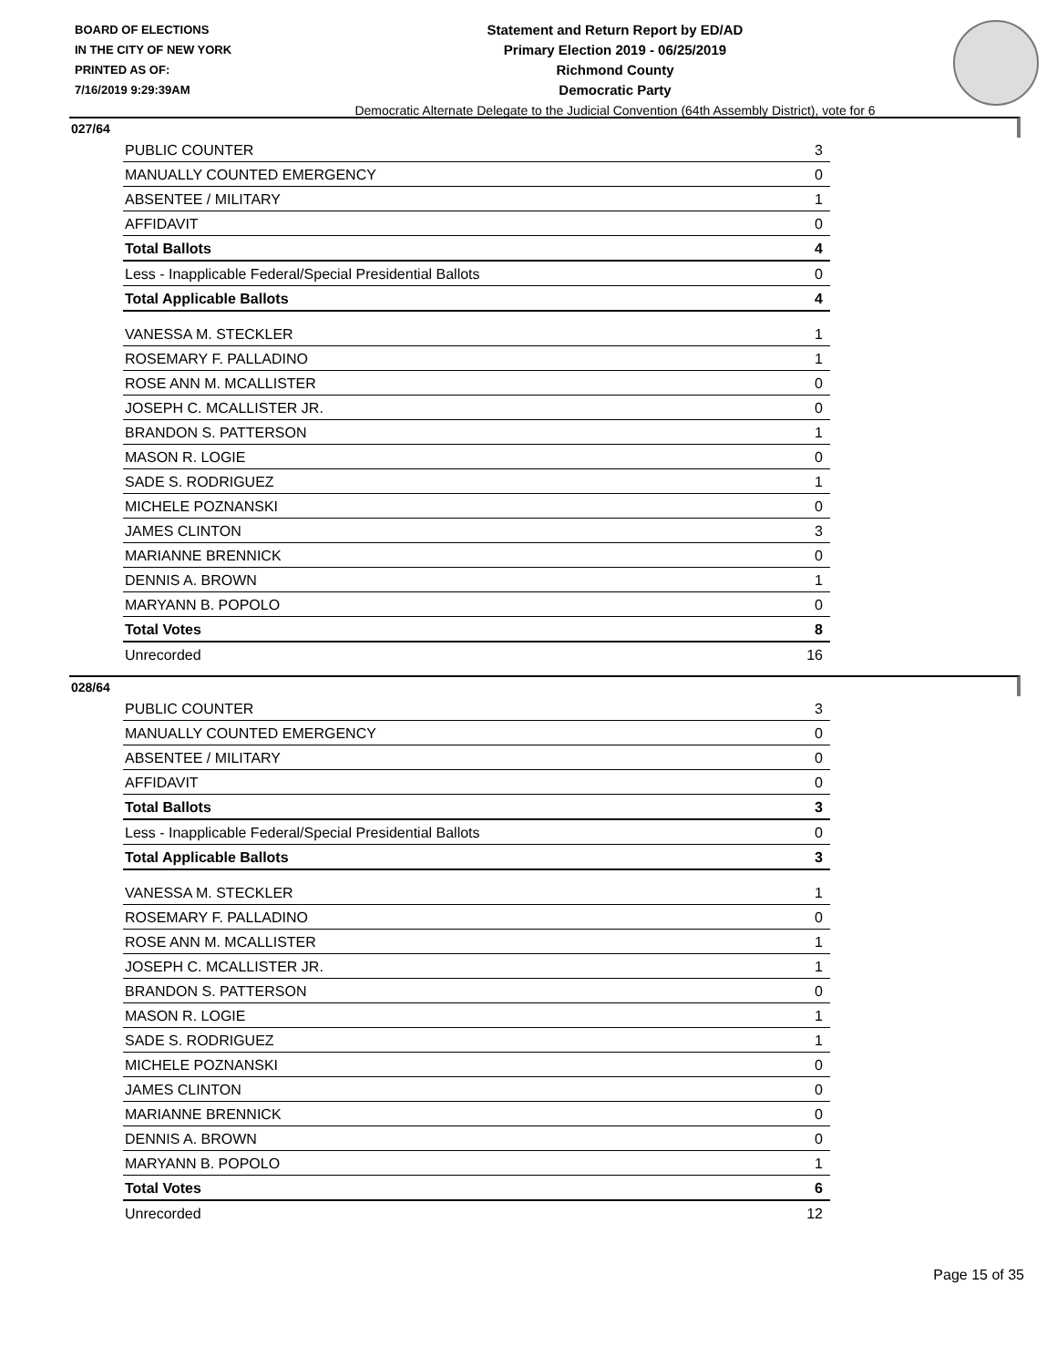BOARD OF ELECTIONS
IN THE CITY OF NEW YORK
PRINTED AS OF:
7/16/2019 9:29:39AM
Statement and Return Report by ED/AD
Primary Election 2019 - 06/25/2019
Richmond County
Democratic Party
Democratic Alternate Delegate to the Judicial Convention (64th Assembly District), vote for 6
027/64
| PUBLIC COUNTER | 3 |
| MANUALLY COUNTED EMERGENCY | 0 |
| ABSENTEE / MILITARY | 1 |
| AFFIDAVIT | 0 |
| Total Ballots | 4 |
| Less - Inapplicable Federal/Special Presidential Ballots | 0 |
| Total Applicable Ballots | 4 |
| VANESSA M. STECKLER | 1 |
| ROSEMARY F. PALLADINO | 1 |
| ROSE ANN M. MCALLISTER | 0 |
| JOSEPH C. MCALLISTER JR. | 0 |
| BRANDON S. PATTERSON | 1 |
| MASON R. LOGIE | 0 |
| SADE S. RODRIGUEZ | 1 |
| MICHELE POZNANSKI | 0 |
| JAMES CLINTON | 3 |
| MARIANNE BRENNICK | 0 |
| DENNIS A. BROWN | 1 |
| MARYANN B. POPOLO | 0 |
| Total Votes | 8 |
| Unrecorded | 16 |
028/64
| PUBLIC COUNTER | 3 |
| MANUALLY COUNTED EMERGENCY | 0 |
| ABSENTEE / MILITARY | 0 |
| AFFIDAVIT | 0 |
| Total Ballots | 3 |
| Less - Inapplicable Federal/Special Presidential Ballots | 0 |
| Total Applicable Ballots | 3 |
| VANESSA M. STECKLER | 1 |
| ROSEMARY F. PALLADINO | 0 |
| ROSE ANN M. MCALLISTER | 1 |
| JOSEPH C. MCALLISTER JR. | 1 |
| BRANDON S. PATTERSON | 0 |
| MASON R. LOGIE | 1 |
| SADE S. RODRIGUEZ | 1 |
| MICHELE POZNANSKI | 0 |
| JAMES CLINTON | 0 |
| MARIANNE BRENNICK | 0 |
| DENNIS A. BROWN | 0 |
| MARYANN B. POPOLO | 1 |
| Total Votes | 6 |
| Unrecorded | 12 |
Page 15 of 35